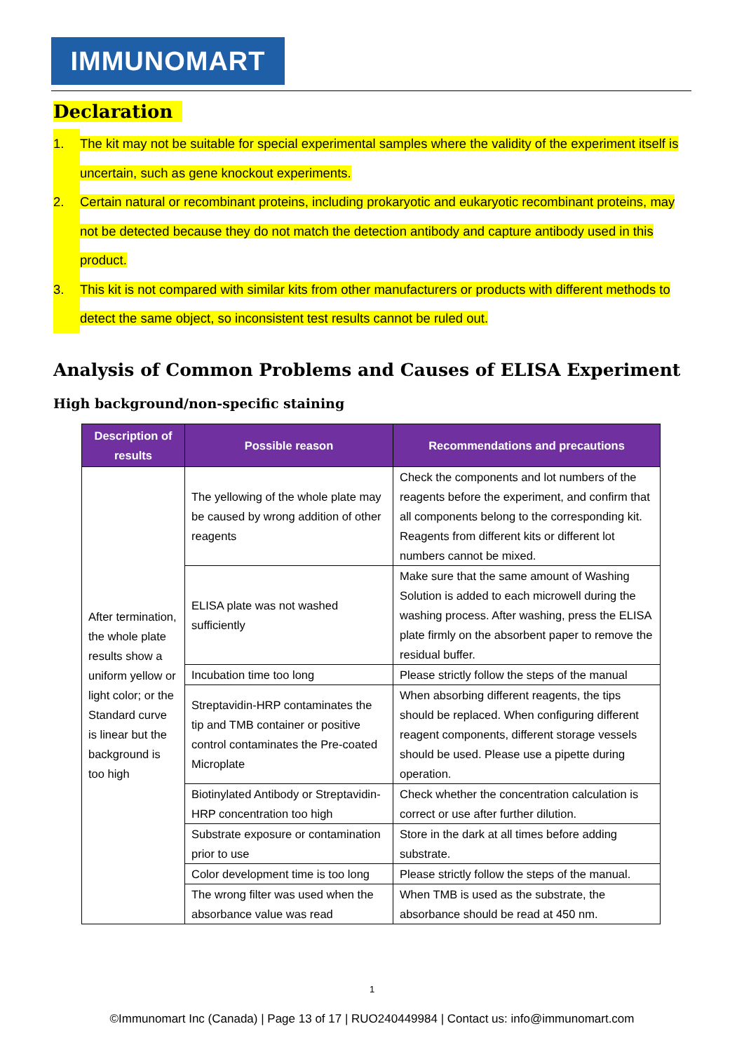IMMUNOMART
Declaration
1. The kit may not be suitable for special experimental samples where the validity of the experiment itself is uncertain, such as gene knockout experiments.
2. Certain natural or recombinant proteins, including prokaryotic and eukaryotic recombinant proteins, may not be detected because they do not match the detection antibody and capture antibody used in this product.
3. This kit is not compared with similar kits from other manufacturers or products with different methods to detect the same object, so inconsistent test results cannot be ruled out.
Analysis of Common Problems and Causes of ELISA Experiment
High background/non-specific staining
| Description of results | Possible reason | Recommendations and precautions |
| --- | --- | --- |
| After termination, the whole plate results show a uniform yellow or light color; or the Standard curve is linear but the background is too high | The yellowing of the whole plate may be caused by wrong addition of other reagents | Check the components and lot numbers of the reagents before the experiment, and confirm that all components belong to the corresponding kit. Reagents from different kits or different lot numbers cannot be mixed. |
| | ELISA plate was not washed sufficiently | Make sure that the same amount of Washing Solution is added to each microwell during the washing process. After washing, press the ELISA plate firmly on the absorbent paper to remove the residual buffer. |
| | Incubation time too long | Please strictly follow the steps of the manual |
| | Streptavidin-HRP contaminates the tip and TMB container or positive control contaminates the Pre-coated Microplate | When absorbing different reagents, the tips should be replaced. When configuring different reagent components, different storage vessels should be used. Please use a pipette during operation. |
| | Biotinylated Antibody or Streptavidin-HRP concentration too high | Check whether the concentration calculation is correct or use after further dilution. |
| | Substrate exposure or contamination prior to use | Store in the dark at all times before adding substrate. |
| | Color development time is too long | Please strictly follow the steps of the manual. |
| | The wrong filter was used when the absorbance value was read | When TMB is used as the substrate, the absorbance should be read at 450 nm. |
1
©Immunomart Inc (Canada) | Page 13 of 17 | RUO240449984 | Contact us: info@immunomart.com